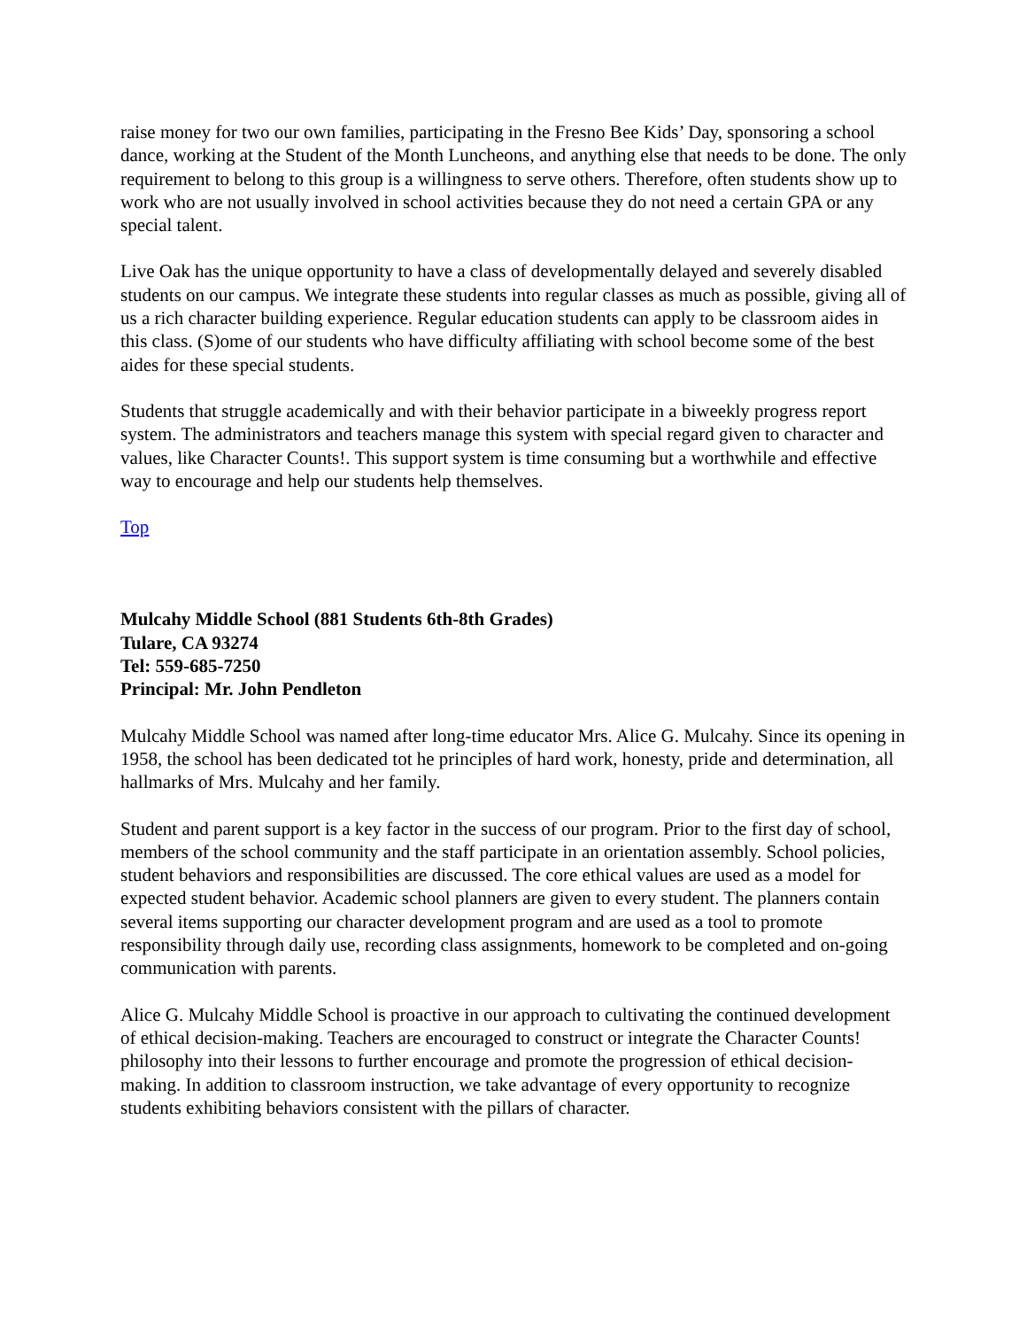raise money for two our own families, participating in the Fresno Bee Kids’ Day, sponsoring a school dance, working at the Student of the Month Luncheons, and anything else that needs to be done. The only requirement to belong to this group is a willingness to serve others. Therefore, often students show up to work who are not usually involved in school activities because they do not need a certain GPA or any special talent.
Live Oak has the unique opportunity to have a class of developmentally delayed and severely disabled students on our campus. We integrate these students into regular classes as much as possible, giving all of us a rich character building experience. Regular education students can apply to be classroom aides in this class. (S)ome of our students who have difficulty affiliating with school become some of the best aides for these special students.
Students that struggle academically and with their behavior participate in a biweekly progress report system. The administrators and teachers manage this system with special regard given to character and values, like Character Counts!. This support system is time consuming but a worthwhile and effective way to encourage and help our students help themselves.
Top
Mulcahy Middle School (881 Students 6th-8th Grades)
Tulare, CA 93274
Tel: 559-685-7250
Principal: Mr. John Pendleton
Mulcahy Middle School was named after long-time educator Mrs. Alice G. Mulcahy. Since its opening in 1958, the school has been dedicated tot he principles of hard work, honesty, pride and determination, all hallmarks of Mrs. Mulcahy and her family.
Student and parent support is a key factor in the success of our program. Prior to the first day of school, members of the school community and the staff participate in an orientation assembly. School policies, student behaviors and responsibilities are discussed. The core ethical values are used as a model for expected student behavior. Academic school planners are given to every student. The planners contain several items supporting our character development program and are used as a tool to promote responsibility through daily use, recording class assignments, homework to be completed and on-going communication with parents.
Alice G. Mulcahy Middle School is proactive in our approach to cultivating the continued development of ethical decision-making. Teachers are encouraged to construct or integrate the Character Counts! philosophy into their lessons to further encourage and promote the progression of ethical decision-making. In addition to classroom instruction, we take advantage of every opportunity to recognize students exhibiting behaviors consistent with the pillars of character.